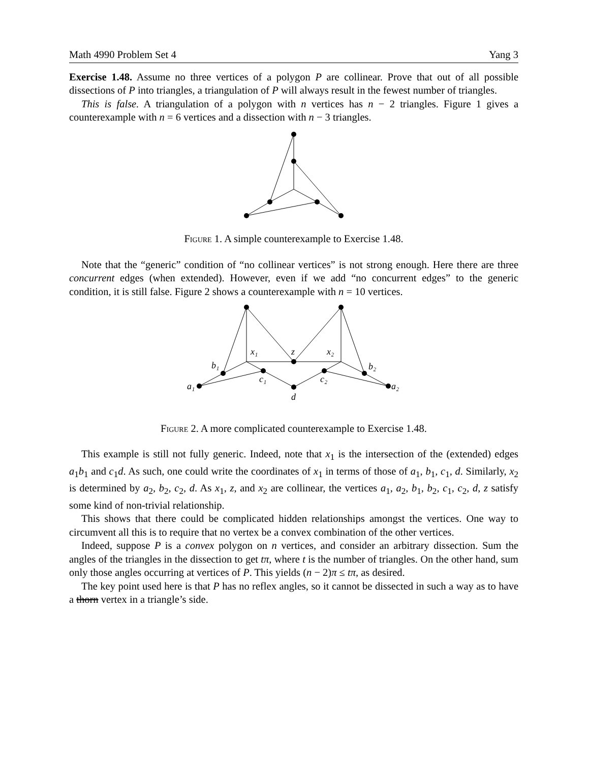Math 4990 Problem Set 4 Yang 3
Exercise 1.48. Assume no three vertices of a polygon P are collinear. Prove that out of all possible dissections of P into triangles, a triangulation of P will always result in the fewest number of triangles.
This is false. A triangulation of a polygon with n vertices has n − 2 triangles. Figure 1 gives a counterexample with n = 6 vertices and a dissection with n − 3 triangles.
Figure 1. A simple counterexample to Exercise 1.48.
Note that the “generic” condition of “no collinear vertices” is not strong enough. Here there are three concurrent edges (when extended). However, even if we add “no concurrent edges” to the generic condition, it is still false. Figure 2 shows a counterexample with n = 10 vertices.
x₁
z
x₂
b₁
b₂
c₁
c₂
a₁
a₂
d
Figure 2. A more complicated counterexample to Exercise 1.48.
This example is still not fully generic. Indeed, note that x<sub>1</sub> is the intersection of the (extended) edges a<sub>1</sub>b<sub>1</sub> and c<sub>1</sub>d. As such, one could write the coordinates of x<sub>1</sub> in terms of those of a<sub>1</sub>, b<sub>1</sub>, c<sub>1</sub>, d. Similarly, x<sub>2</sub> is determined by a<sub>2</sub>, b<sub>2</sub>, c<sub>2</sub>, d. As x<sub>1</sub>, z, and x<sub>2</sub> are collinear, the vertices a<sub>1</sub>, a<sub>2</sub>, b<sub>1</sub>, b<sub>2</sub>, c<sub>1</sub>, c<sub>2</sub>, d, z satisfy some kind of non-trivial relationship.
This shows that there could be complicated hidden relationships amongst the vertices. One way to circumvent all this is to require that no vertex be a convex combination of the other vertices.
Indeed, suppose P is a convex polygon on n vertices, and consider an arbitrary dissection. Sum the angles of the triangles in the dissection to get tπ, where t is the number of triangles. On the other hand, sum only those angles occurring at vertices of P. This yields (n − 2)π ≤ tπ, as desired.
The key point used here is that P has no reflex angles, so it cannot be dissected in such a way as to have a thorn vertex in a triangle’s side.